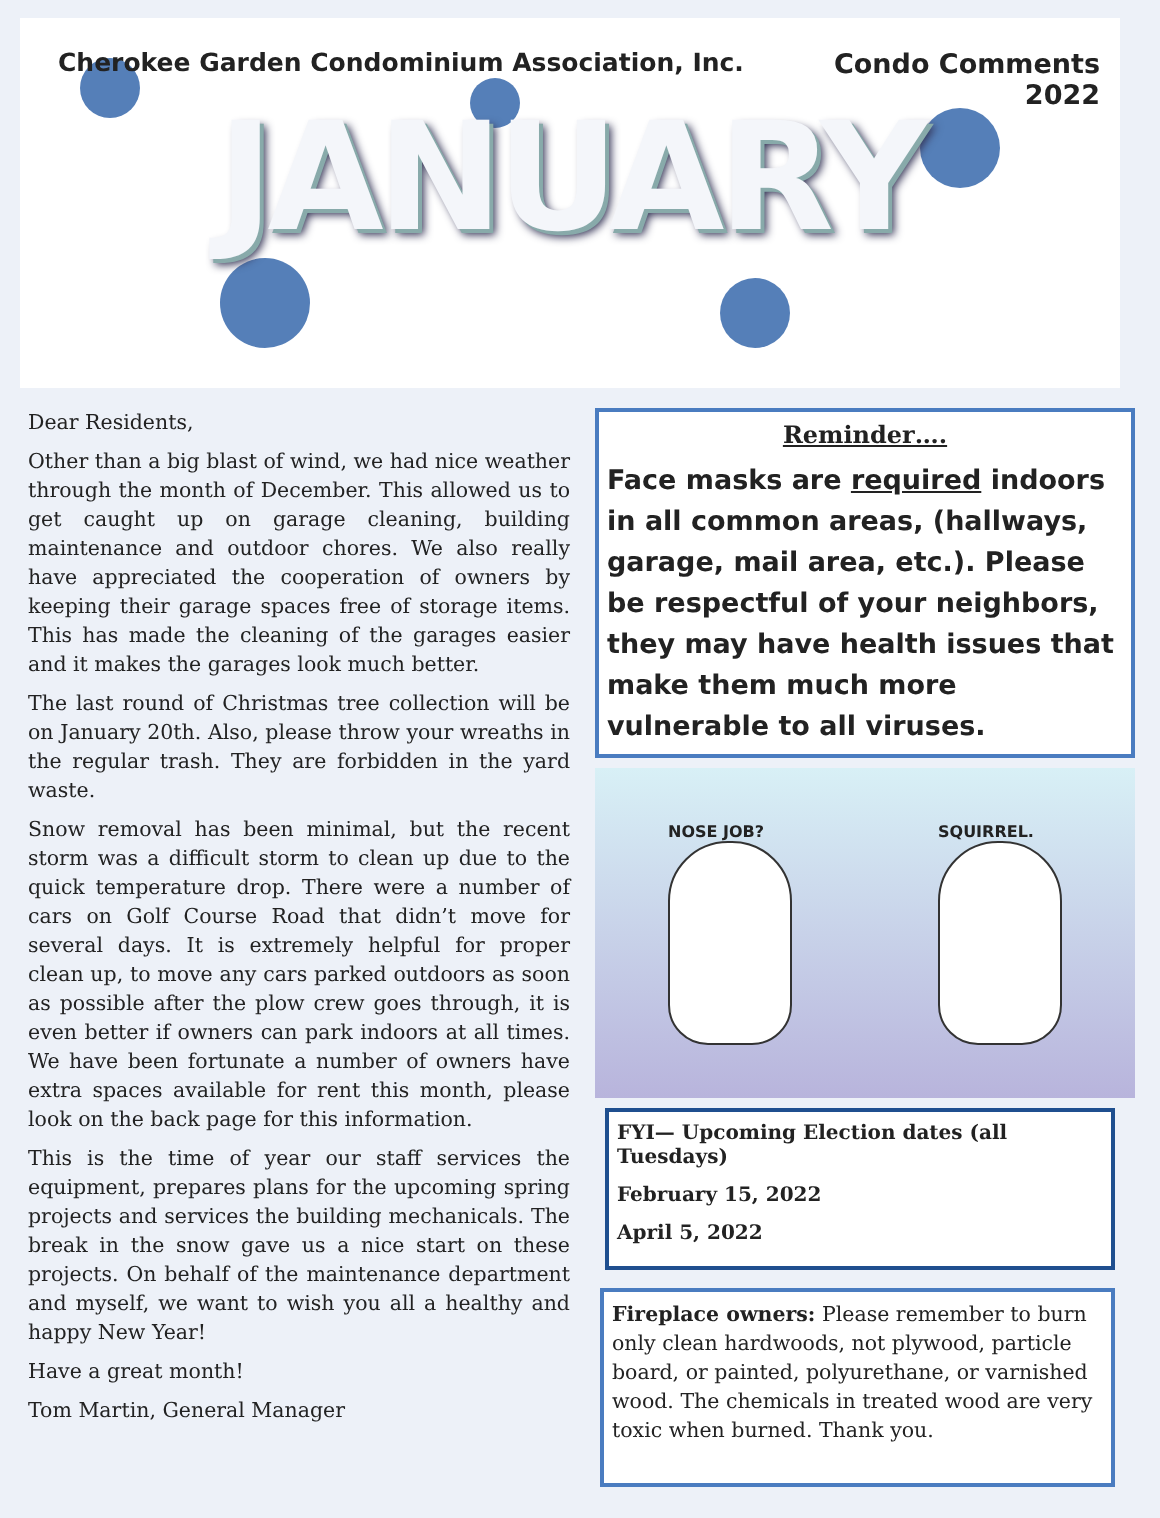Cherokee Garden Condominium Association, Inc.
Condo Comments
2022
JANUARY
Dear Residents,
Other than a big blast of wind, we had nice weather through the month of December. This allowed us to get caught up on garage cleaning, building maintenance and outdoor chores. We also really have appreciated the cooperation of owners by keeping their garage spaces free of storage items. This has made the cleaning of the garages easier and it makes the garages look much better.
The last round of Christmas tree collection will be on January 20th. Also, please throw your wreaths in the regular trash. They are forbidden in the yard waste.
Snow removal has been minimal, but the recent storm was a difficult storm to clean up due to the quick temperature drop. There were a number of cars on Golf Course Road that didn’t move for several days. It is extremely helpful for proper clean up, to move any cars parked outdoors as soon as possible after the plow crew goes through, it is even better if owners can park indoors at all times. We have been fortunate a number of owners have extra spaces available for rent this month, please look on the back page for this information.
This is the time of year our staff services the equipment, prepares plans for the upcoming spring projects and services the building mechanicals. The break in the snow gave us a nice start on these projects. On behalf of the maintenance department and myself, we want to wish you all a healthy and happy New Year!
Have a great month!
Tom Martin, General Manager
Reminder….
Face masks are required indoors in all common areas, (hallways, garage, mail area, etc.). Please be respectful of your neighbors, they may have health issues that make them much more vulnerable to all viruses.
NOSE JOB? SQUIRREL.
FYI— Upcoming Election dates (all Tuesdays)
February 15, 2022
April 5, 2022
Fireplace owners: Please remember to burn only clean hardwoods, not plywood, particle board, or painted, polyurethane, or varnished wood. The chemicals in treated wood are very toxic when burned. Thank you.